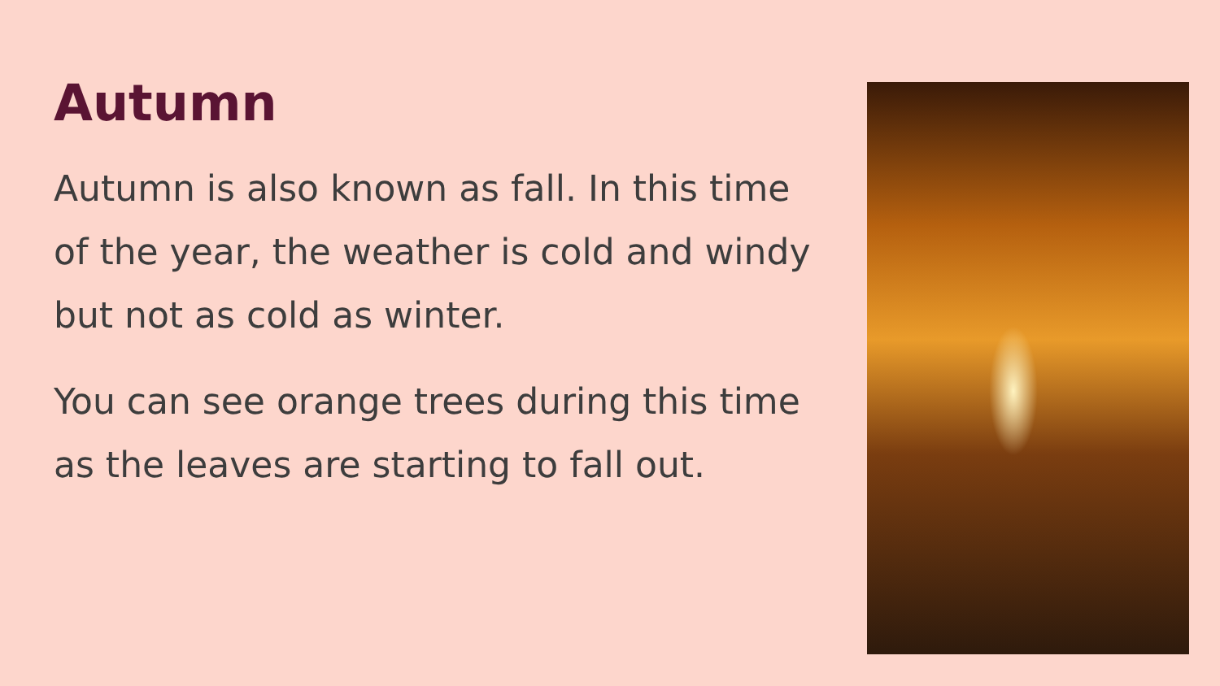Autumn
Autumn is also known as fall. In this time of the year, the weather is cold and windy but not as cold as winter.
You can see orange trees during this time as the leaves are starting to fall out.